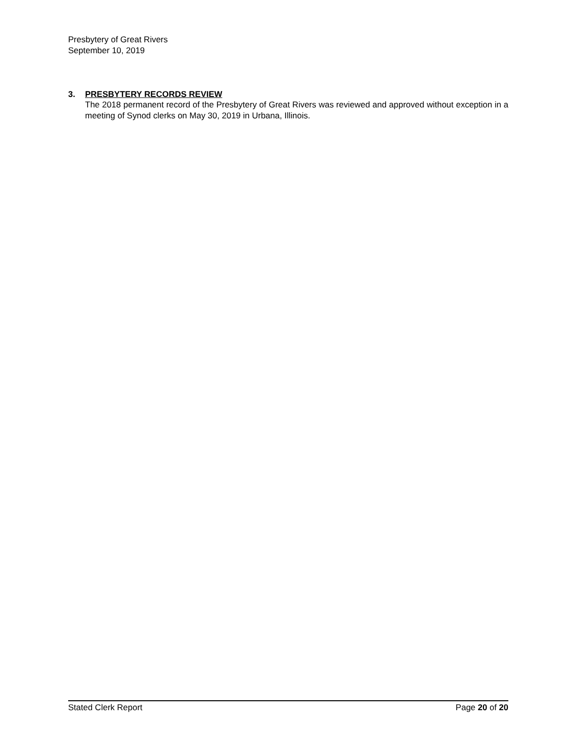Presbytery of Great Rivers
September 10, 2019
3. PRESBYTERY RECORDS REVIEW
The 2018 permanent record of the Presbytery of Great Rivers was reviewed and approved without exception in a meeting of Synod clerks on May 30, 2019 in Urbana, Illinois.
Stated Clerk Report Page 20 of 20